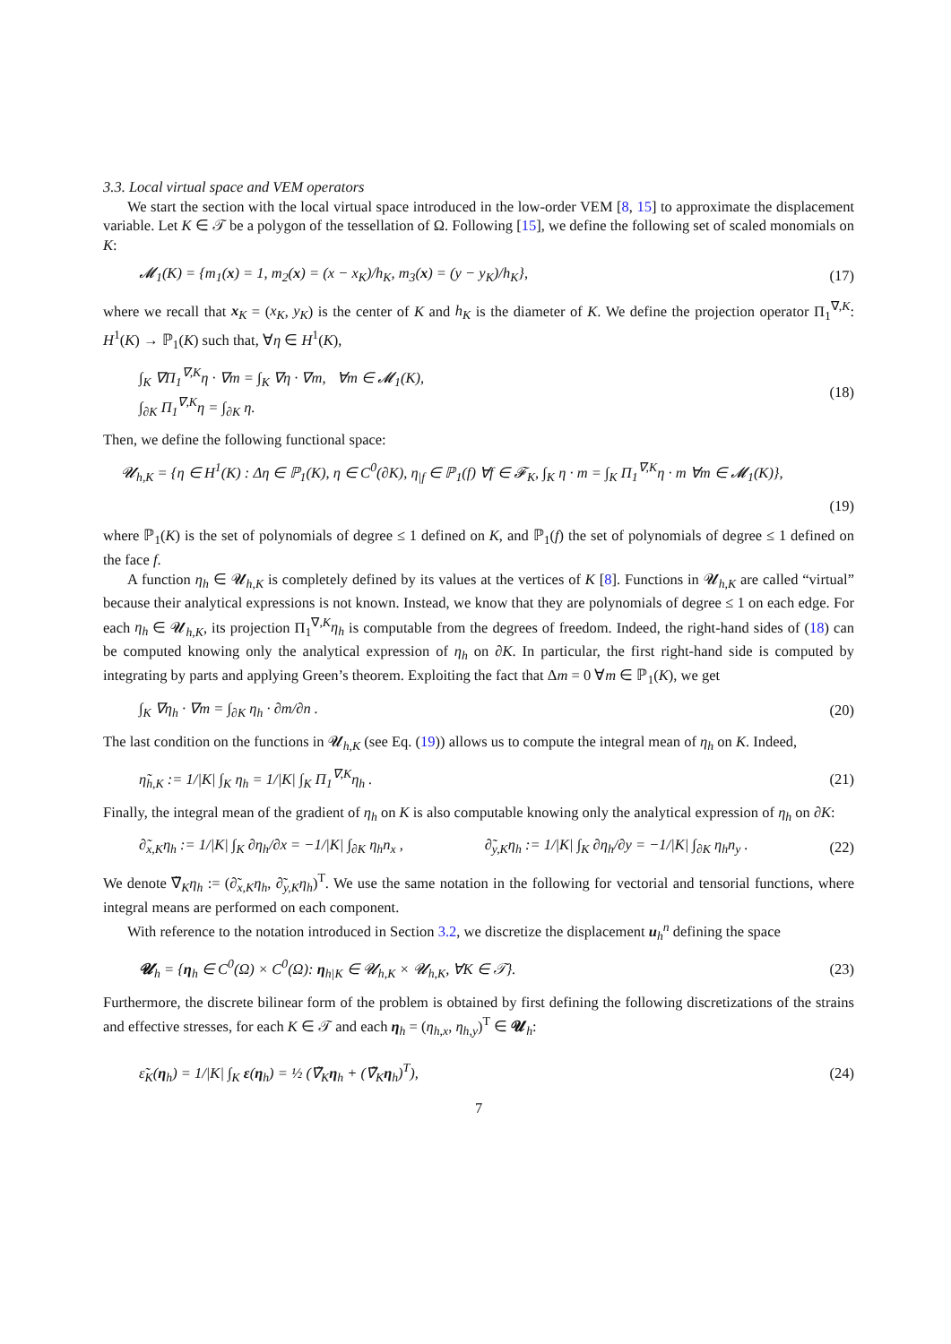3.3. Local virtual space and VEM operators
We start the section with the local virtual space introduced in the low-order VEM [8, 15] to approximate the displacement variable. Let K ∈ 𝒯 be a polygon of the tessellation of Ω. Following [15], we define the following set of scaled monomials on K:
𝓜<sub>1</sub>(K) = {m<sub>1</sub>(x) = 1, m<sub>2</sub>(x) = (x − x<sub>K</sub>)/h<sub>K</sub>, m<sub>3</sub>(x) = (y − y<sub>K</sub>)/h<sub>K</sub>}, (17)
where we recall that x<sub>K</sub> = (x<sub>K</sub>, y<sub>K</sub>) is the center of K and h<sub>K</sub> is the diameter of K. We define the projection operator Π<sub>1</sub><sup>∇,K</sup>: H<sup>1</sup>(K) → ℙ<sub>1</sub>(K) such that, ∀η ∈ H<sup>1</sup>(K),
∫<sub>K</sub> ∇Π<sub>1</sub><sup>∇,K</sup>η · ∇m = ∫<sub>K</sub> ∇η · ∇m, ∀m ∈ 𝓜<sub>1</sub>(K),
∫<sub>∂K</sub> Π<sub>1</sub><sup>∇,K</sup>η = ∫<sub>∂K</sub> η. (18)
Then, we define the following functional space:
𝓤<sub>h,K</sub> = {η ∈ H<sup>1</sup>(K) : Δη ∈ ℙ<sub>1</sub>(K), η ∈ C<sup>0</sup>(∂K), η<sub>|f</sub> ∈ ℙ<sub>1</sub>(f) ∀f ∈ 𝓕<sub>K</sub>, ∫<sub>K</sub> η · m = ∫<sub>K</sub> Π<sub>1</sub><sup>∇,K</sup>η · m ∀m ∈ 𝓜<sub>1</sub>(K)},
(19)
where ℙ<sub>1</sub>(K) is the set of polynomials of degree ≤ 1 defined on K, and ℙ<sub>1</sub>(f) the set of polynomials of degree ≤ 1 defined on the face f.
A function η<sub>h</sub> ∈ 𝓤<sub>h,K</sub> is completely defined by its values at the vertices of K [8]. Functions in 𝓤<sub>h,K</sub> are called “virtual” because their analytical expressions is not known. Instead, we know that they are polynomials of degree ≤ 1 on each edge. For each η<sub>h</sub> ∈ 𝓤<sub>h,K</sub>, its projection Π<sub>1</sub><sup>∇,K</sup>η<sub>h</sub> is computable from the degrees of freedom. Indeed, the right-hand sides of (18) can be computed knowing only the analytical expression of η<sub>h</sub> on ∂K. In particular, the first right-hand side is computed by integrating by parts and applying Green’s theorem. Exploiting the fact that Δm = 0 ∀m ∈ ℙ<sub>1</sub>(K), we get
∫<sub>K</sub> ∇η<sub>h</sub> · ∇m = ∫<sub>∂K</sub> η<sub>h</sub> · ∂m/∂n . (20)
The last condition on the functions in 𝓤<sub>h,K</sub> (see Eq. (19)) allows us to compute the integral mean of η<sub>h</sub> on K. Indeed,
η̃<sub>h,K</sub> := 1/|K| ∫<sub>K</sub> η<sub>h</sub> = 1/|K| ∫<sub>K</sub> Π<sub>1</sub><sup>∇,K</sup>η<sub>h</sub> . (21)
Finally, the integral mean of the gradient of η<sub>h</sub> on K is also computable knowing only the analytical expression of η<sub>h</sub> on ∂K:
∂̃<sub>x,K</sub>η<sub>h</sub> := 1/|K| ∫<sub>K</sub> ∂η<sub>h</sub>/∂x = −1/|K| ∫<sub>∂K</sub> η<sub>h</sub>n<sub>x</sub> , ∂̃<sub>y,K</sub>η<sub>h</sub> := 1/|K| ∫<sub>K</sub> ∂η<sub>h</sub>/∂y = −1/|K| ∫<sub>∂K</sub> η<sub>h</sub>n<sub>y</sub> . (22)
We denote ∇̃<sub>K</sub>η<sub>h</sub> := (∂̃<sub>x,K</sub>η<sub>h</sub>, ∂̃<sub>y,K</sub>η<sub>h</sub>)<sup>T</sup>. We use the same notation in the following for vectorial and tensorial functions, where integral means are performed on each component.
With reference to the notation introduced in Section 3.2, we discretize the displacement u<sub>h</sub><sup>n</sup> defining the space
𝓤<sub>h</sub> = {η<sub>h</sub> ∈ C<sup>0</sup>(Ω) × C<sup>0</sup>(Ω): η<sub>h|K</sub> ∈ 𝓤<sub>h,K</sub> × 𝓤<sub>h,K</sub>, ∀K ∈ 𝒯}. (23)
Furthermore, the discrete bilinear form of the problem is obtained by first defining the following discretizations of the strains and effective stresses, for each K ∈ 𝒯 and each η<sub>h</sub> = (η<sub>h,x</sub>, η<sub>h,y</sub>)<sup>T</sup> ∈ 𝓤<sub>h</sub>:
ε̃<sub>K</sub>(η<sub>h</sub>) = 1/|K| ∫<sub>K</sub> ε(η<sub>h</sub>) = ½ (∇̃<sub>K</sub>η<sub>h</sub> + (∇̃<sub>K</sub>η<sub>h</sub>)<sup>T</sup>), (24)
7